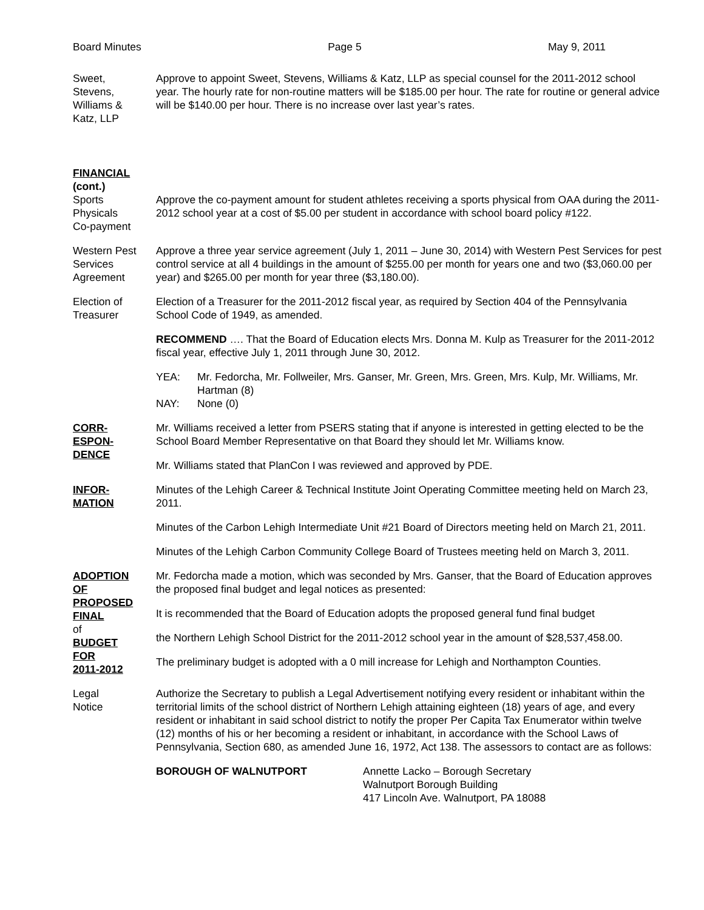Board Minutes Page 5 May 9, 2011
Sweet,
Stevens,
Williams &
Katz, LLP
Approve to appoint Sweet, Stevens, Williams & Katz, LLP as special counsel for the 2011-2012 school year. The hourly rate for non-routine matters will be $185.00 per hour. The rate for routine or general advice will be $140.00 per hour. There is no increase over last year’s rates.
FINANCIAL
(cont.)
Sports
Physicals
Co-payment
Approve the co-payment amount for student athletes receiving a sports physical from OAA during the 2011-2012 school year at a cost of $5.00 per student in accordance with school board policy #122.
Western Pest
Services
Agreement
Approve a three year service agreement (July 1, 2011 – June 30, 2014) with Western Pest Services for pest control service at all 4 buildings in the amount of $255.00 per month for years one and two ($3,060.00 per year) and $265.00 per month for year three ($3,180.00).
Election of
Treasurer
Election of a Treasurer for the 2011-2012 fiscal year, as required by Section 404 of the Pennsylvania School Code of 1949, as amended.
RECOMMEND …. That the Board of Education elects Mrs. Donna M. Kulp as Treasurer for the 2011-2012 fiscal year, effective July 1, 2011 through June 30, 2012.
YEA: Mr. Fedorcha, Mr. Follweiler, Mrs. Ganser, Mr. Green, Mrs. Green, Mrs. Kulp, Mr. Williams, Mr. Hartman (8)
NAY: None (0)
CORR-
ESPON-
DENCE
Mr. Williams received a letter from PSERS stating that if anyone is interested in getting elected to be the School Board Member Representative on that Board they should let Mr. Williams know.
Mr. Williams stated that PlanCon I was reviewed and approved by PDE.
INFOR-
MATION
Minutes of the Lehigh Career & Technical Institute Joint Operating Committee meeting held on March 23, 2011.
Minutes of the Carbon Lehigh Intermediate Unit #21 Board of Directors meeting held on March 21, 2011.
Minutes of the Lehigh Carbon Community College Board of Trustees meeting held on March 3, 2011.
ADOPTION
OF
PROPOSED
FINAL
of
BUDGET
FOR
2011-2012
Mr. Fedorcha made a motion, which was seconded by Mrs. Ganser, that the Board of Education approves the proposed final budget and legal notices as presented:
It is recommended that the Board of Education adopts the proposed general fund final budget
the Northern Lehigh School District for the 2011-2012 school year in the amount of $28,537,458.00.
The preliminary budget is adopted with a 0 mill increase for Lehigh and Northampton Counties.
Legal
Notice
Authorize the Secretary to publish a Legal Advertisement notifying every resident or inhabitant within the territorial limits of the school district of Northern Lehigh attaining eighteen (18) years of age, and every resident or inhabitant in said school district to notify the proper Per Capita Tax Enumerator within twelve (12) months of his or her becoming a resident or inhabitant, in accordance with the School Laws of Pennsylvania, Section 680, as amended June 16, 1972, Act 138. The assessors to contact are as follows:
BOROUGH OF WALNUTPORT Annette Lacko – Borough Secretary
Walnutport Borough Building
417 Lincoln Ave. Walnutport, PA 18088